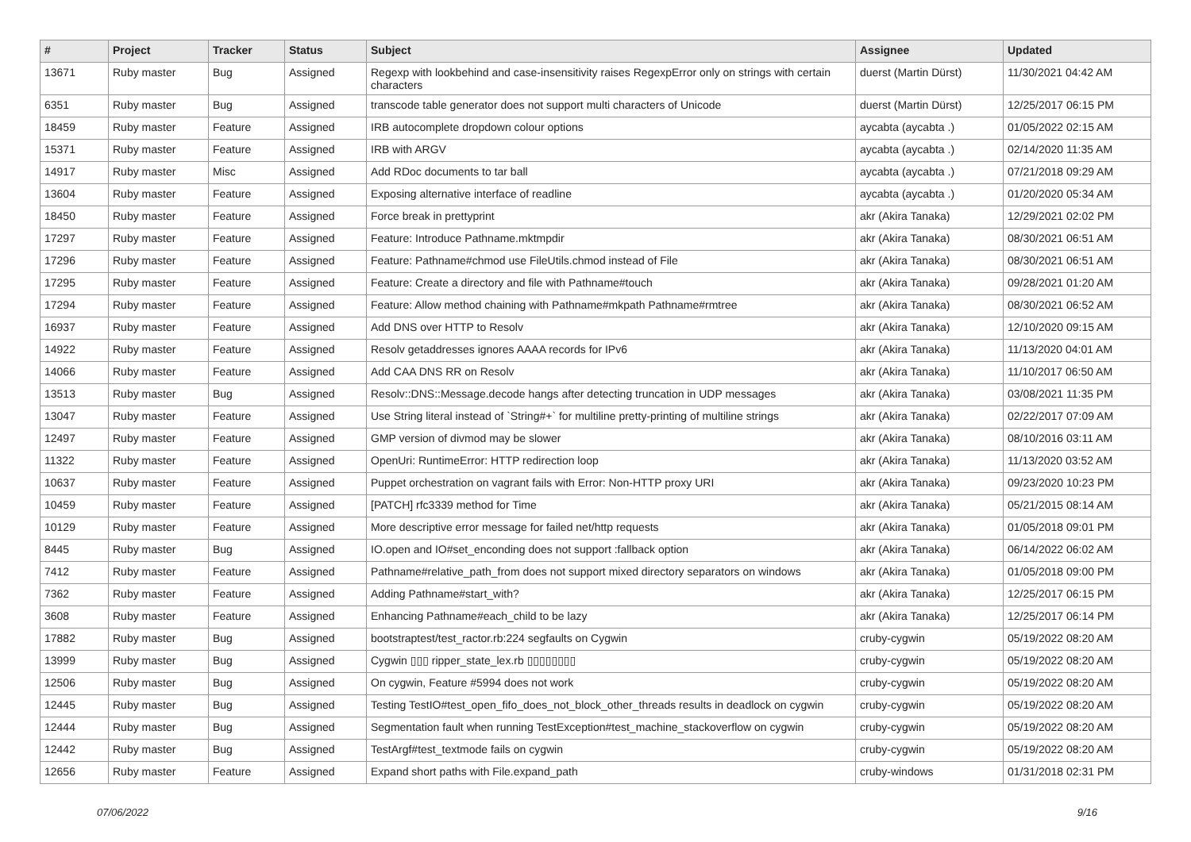| # | Project | Tracker | Status | Subject | Assignee | Updated |
| --- | --- | --- | --- | --- | --- | --- |
| 13671 | Ruby master | Bug | Assigned | Regexp with lookbehind and case-insensitivity raises RegexpError only on strings with certain characters | duerst (Martin Dürst) | 11/30/2021 04:42 AM |
| 6351 | Ruby master | Bug | Assigned | transcode table generator does not support multi characters of Unicode | duerst (Martin Dürst) | 12/25/2017 06:15 PM |
| 18459 | Ruby master | Feature | Assigned | IRB autocomplete dropdown colour options | aycabta (aycabta .) | 01/05/2022 02:15 AM |
| 15371 | Ruby master | Feature | Assigned | IRB with ARGV | aycabta (aycabta .) | 02/14/2020 11:35 AM |
| 14917 | Ruby master | Misc | Assigned | Add RDoc documents to tar ball | aycabta (aycabta .) | 07/21/2018 09:29 AM |
| 13604 | Ruby master | Feature | Assigned | Exposing alternative interface of readline | aycabta (aycabta .) | 01/20/2020 05:34 AM |
| 18450 | Ruby master | Feature | Assigned | Force break in prettyprint | akr (Akira Tanaka) | 12/29/2021 02:02 PM |
| 17297 | Ruby master | Feature | Assigned | Feature: Introduce Pathname.mktmpdir | akr (Akira Tanaka) | 08/30/2021 06:51 AM |
| 17296 | Ruby master | Feature | Assigned | Feature: Pathname#chmod use FileUtils.chmod instead of File | akr (Akira Tanaka) | 08/30/2021 06:51 AM |
| 17295 | Ruby master | Feature | Assigned | Feature: Create a directory and file with Pathname#touch | akr (Akira Tanaka) | 09/28/2021 01:20 AM |
| 17294 | Ruby master | Feature | Assigned | Feature: Allow method chaining with Pathname#mkpath Pathname#rmtree | akr (Akira Tanaka) | 08/30/2021 06:52 AM |
| 16937 | Ruby master | Feature | Assigned | Add DNS over HTTP to Resolv | akr (Akira Tanaka) | 12/10/2020 09:15 AM |
| 14922 | Ruby master | Feature | Assigned | Resolv getaddresses ignores AAAA records for IPv6 | akr (Akira Tanaka) | 11/13/2020 04:01 AM |
| 14066 | Ruby master | Feature | Assigned | Add CAA DNS RR on Resolv | akr (Akira Tanaka) | 11/10/2017 06:50 AM |
| 13513 | Ruby master | Bug | Assigned | Resolv::DNS::Message.decode hangs after detecting truncation in UDP messages | akr (Akira Tanaka) | 03/08/2021 11:35 PM |
| 13047 | Ruby master | Feature | Assigned | Use String literal instead of `String#+` for multiline pretty-printing of multiline strings | akr (Akira Tanaka) | 02/22/2017 07:09 AM |
| 12497 | Ruby master | Feature | Assigned | GMP version of divmod may be slower | akr (Akira Tanaka) | 08/10/2016 03:11 AM |
| 11322 | Ruby master | Feature | Assigned | OpenUri: RuntimeError: HTTP redirection loop | akr (Akira Tanaka) | 11/13/2020 03:52 AM |
| 10637 | Ruby master | Feature | Assigned | Puppet orchestration on vagrant fails with Error: Non-HTTP proxy URI | akr (Akira Tanaka) | 09/23/2020 10:23 PM |
| 10459 | Ruby master | Feature | Assigned | [PATCH] rfc3339 method for Time | akr (Akira Tanaka) | 05/21/2015 08:14 AM |
| 10129 | Ruby master | Feature | Assigned | More descriptive error message for failed net/http requests | akr (Akira Tanaka) | 01/05/2018 09:01 PM |
| 8445 | Ruby master | Bug | Assigned | IO.open and IO#set_enconding does not support :fallback option | akr (Akira Tanaka) | 06/14/2022 06:02 AM |
| 7412 | Ruby master | Feature | Assigned | Pathname#relative_path_from does not support mixed directory separators on windows | akr (Akira Tanaka) | 01/05/2018 09:00 PM |
| 7362 | Ruby master | Feature | Assigned | Adding Pathname#start_with? | akr (Akira Tanaka) | 12/25/2017 06:15 PM |
| 3608 | Ruby master | Feature | Assigned | Enhancing Pathname#each_child to be lazy | akr (Akira Tanaka) | 12/25/2017 06:14 PM |
| 17882 | Ruby master | Bug | Assigned | bootstraptest/test_ractor.rb:224 segfaults on Cygwin | cruby-cygwin | 05/19/2022 08:20 AM |
| 13999 | Ruby master | Bug | Assigned | Cygwin ▯▯▯ ripper_state_lex.rb ▯▯▯▯▯▯▯▯ | cruby-cygwin | 05/19/2022 08:20 AM |
| 12506 | Ruby master | Bug | Assigned | On cygwin, Feature #5994 does not work | cruby-cygwin | 05/19/2022 08:20 AM |
| 12445 | Ruby master | Bug | Assigned | Testing TestIO#test_open_fifo_does_not_block_other_threads results in deadlock on cygwin | cruby-cygwin | 05/19/2022 08:20 AM |
| 12444 | Ruby master | Bug | Assigned | Segmentation fault when running TestException#test_machine_stackoverflow on cygwin | cruby-cygwin | 05/19/2022 08:20 AM |
| 12442 | Ruby master | Bug | Assigned | TestArgf#test_textmode fails on cygwin | cruby-cygwin | 05/19/2022 08:20 AM |
| 12656 | Ruby master | Feature | Assigned | Expand short paths with File.expand_path | cruby-windows | 01/31/2018 02:31 PM |
07/06/2022 9/16